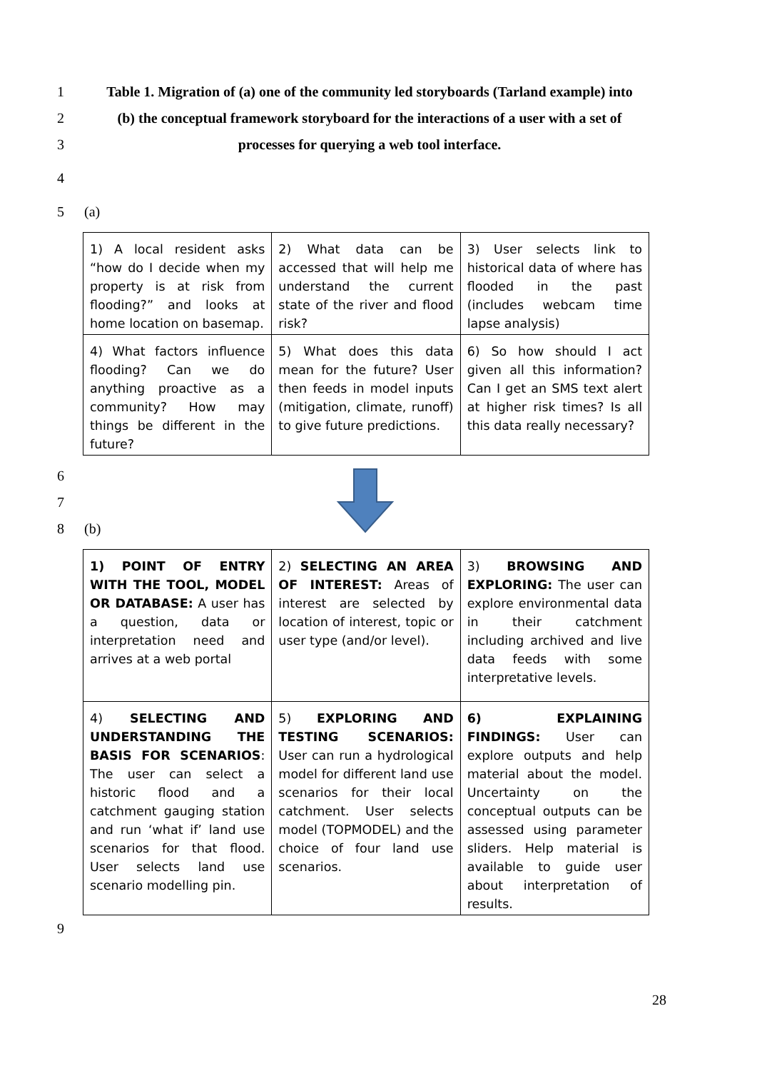1 Table 1. Migration of (a) one of the community led storyboards (Tarland example) into
2 (b) the conceptual framework storyboard for the interactions of a user with a set of
3 processes for querying a web tool interface.
4
5 (a)
| 1) A local resident asks “how do I decide when my property is at risk from flooding?” and looks at home location on basemap. | 2) What data can be accessed that will help me understand the current state of the river and flood risk? | 3) User selects link to historical data of where has flooded in the past (includes webcam time lapse analysis) |
| 4) What factors influence flooding? Can we do anything proactive as a community? How may things be different in the future? | 5) What does this data mean for the future? User then feeds in model inputs (mitigation, climate, runoff) to give future predictions. | 6) So how should I act given all this information? Can I get an SMS text alert at higher risk times? Is all this data really necessary? |
6
7
8 (b)
| 1) POINT OF ENTRY WITH THE TOOL, MODEL OR DATABASE: A user has a question, data or interpretation need and arrives at a web portal | 2) SELECTING AN AREA OF INTEREST: Areas of interest are selected by location of interest, topic or user type (and/or level). | 3) BROWSING AND EXPLORING: The user can explore environmental data in their catchment including archived and live data feeds with some interpretative levels. |
| 4) SELECTING AND UNDERSTANDING THE BASIS FOR SCENARIOS : The user can select a historic flood and a catchment gauging station and run ‘what if’ land use scenarios for that flood. User selects land use scenario modelling pin. | 5) EXPLORING AND TESTING SCENARIOS: User can run a hydrological model for different land use scenarios for their local catchment. User selects model (TOPMODEL) and the choice of four land use scenarios. | 6) EXPLAINING FINDINGS: User can explore outputs and help material about the model. Uncertainty on the conceptual outputs can be assessed using parameter sliders. Help material is available to guide user about interpretation of results. |
9
28